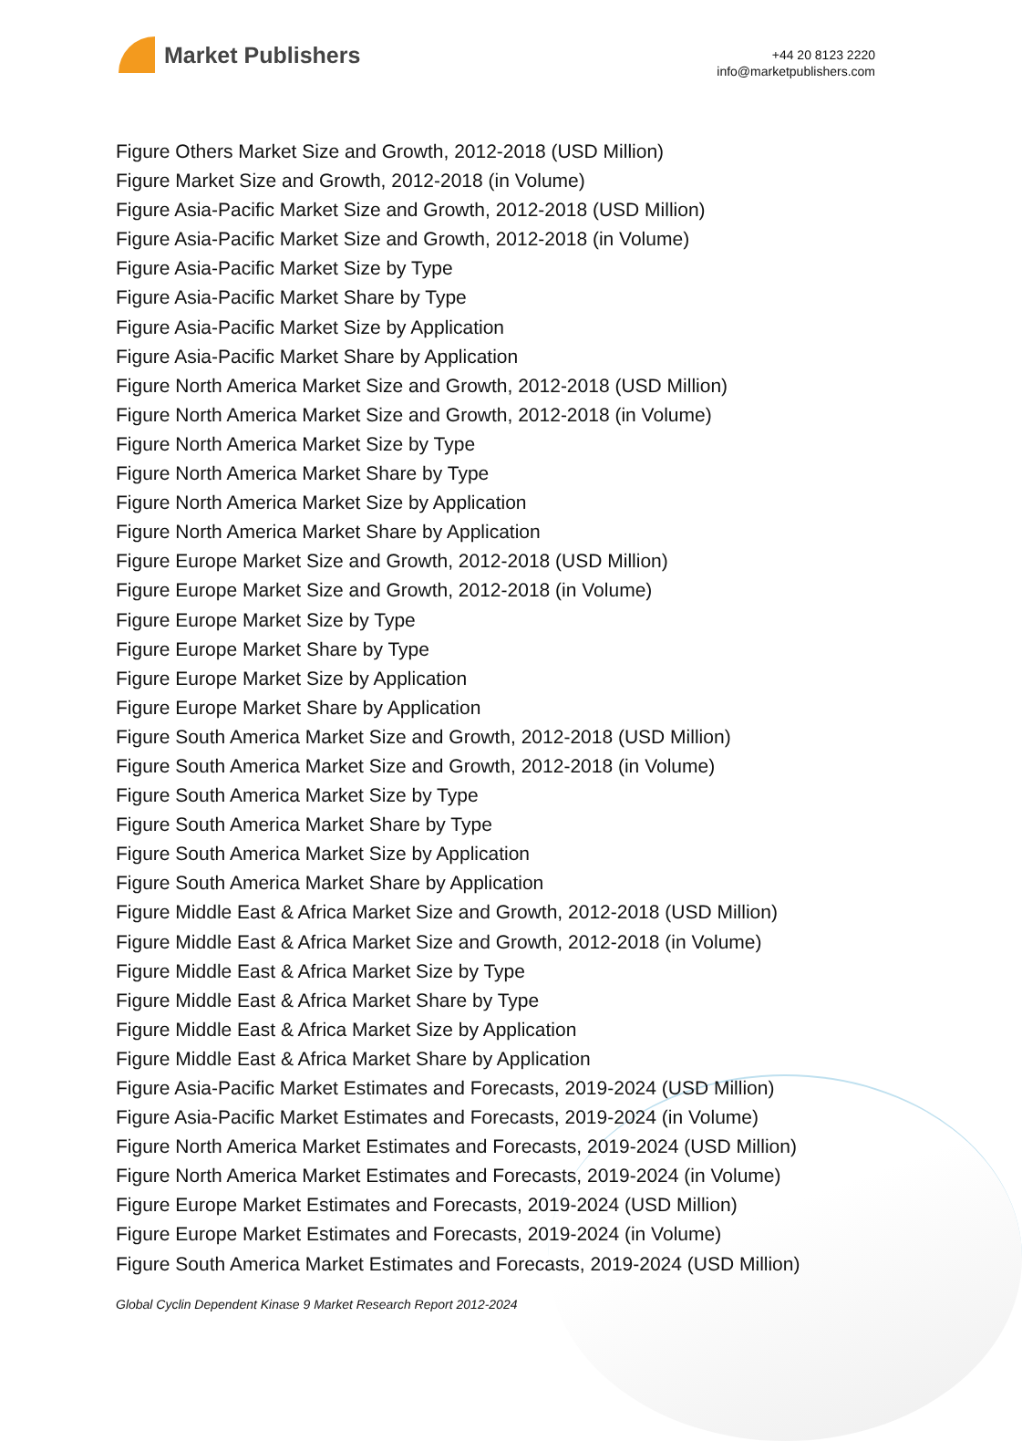Market Publishers
+44 20 8123 2220
info@marketpublishers.com
Figure Others Market Size and Growth, 2012-2018 (USD Million)
Figure Market Size and Growth, 2012-2018 (in Volume)
Figure Asia-Pacific Market Size and Growth, 2012-2018 (USD Million)
Figure Asia-Pacific Market Size and Growth, 2012-2018 (in Volume)
Figure Asia-Pacific Market Size by Type
Figure Asia-Pacific Market Share by Type
Figure Asia-Pacific Market Size by Application
Figure Asia-Pacific Market Share by Application
Figure North America Market Size and Growth, 2012-2018 (USD Million)
Figure North America Market Size and Growth, 2012-2018 (in Volume)
Figure North America Market Size by Type
Figure North America Market Share by Type
Figure North America Market Size by Application
Figure North America Market Share by Application
Figure Europe Market Size and Growth, 2012-2018 (USD Million)
Figure Europe Market Size and Growth, 2012-2018 (in Volume)
Figure Europe Market Size by Type
Figure Europe Market Share by Type
Figure Europe Market Size by Application
Figure Europe Market Share by Application
Figure South America Market Size and Growth, 2012-2018 (USD Million)
Figure South America Market Size and Growth, 2012-2018 (in Volume)
Figure South America Market Size by Type
Figure South America Market Share by Type
Figure South America Market Size by Application
Figure South America Market Share by Application
Figure Middle East & Africa Market Size and Growth, 2012-2018 (USD Million)
Figure Middle East & Africa Market Size and Growth, 2012-2018 (in Volume)
Figure Middle East & Africa Market Size by Type
Figure Middle East & Africa Market Share by Type
Figure Middle East & Africa Market Size by Application
Figure Middle East & Africa Market Share by Application
Figure Asia-Pacific Market Estimates and Forecasts, 2019-2024 (USD Million)
Figure Asia-Pacific Market Estimates and Forecasts, 2019-2024 (in Volume)
Figure North America Market Estimates and Forecasts, 2019-2024 (USD Million)
Figure North America Market Estimates and Forecasts, 2019-2024 (in Volume)
Figure Europe Market Estimates and Forecasts, 2019-2024 (USD Million)
Figure Europe Market Estimates and Forecasts, 2019-2024 (in Volume)
Figure South America Market Estimates and Forecasts, 2019-2024 (USD Million)
Global Cyclin Dependent Kinase 9 Market Research Report 2012-2024